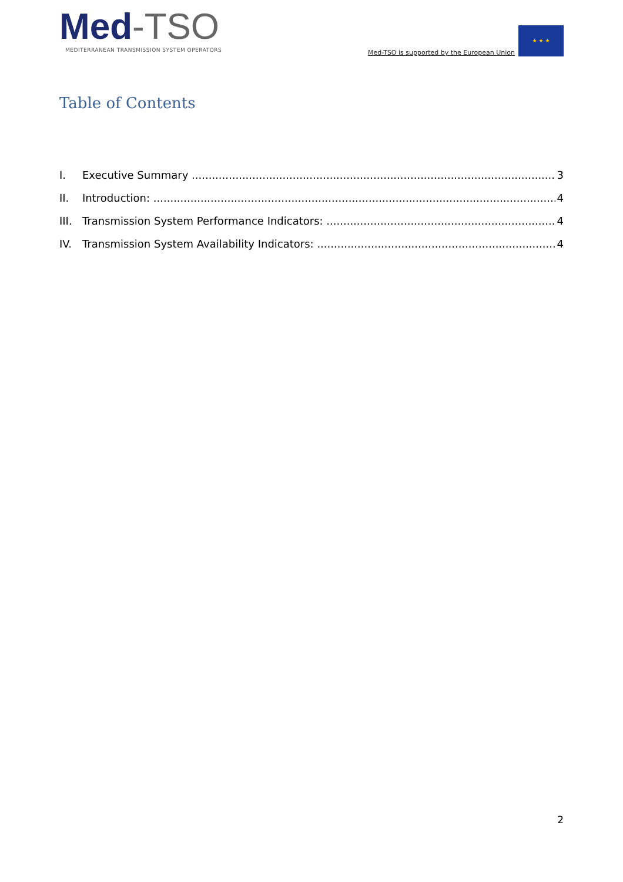Med-TSO
MEDITERRANEAN TRANSMISSION SYSTEM OPERATORS
Med-TSO is supported by the European Union
★ ★ ★
Table of Contents
I. Executive Summary 3
II. Introduction: 4
III. Transmission System Performance Indicators: 4
IV. Transmission System Availability Indicators: 4
2